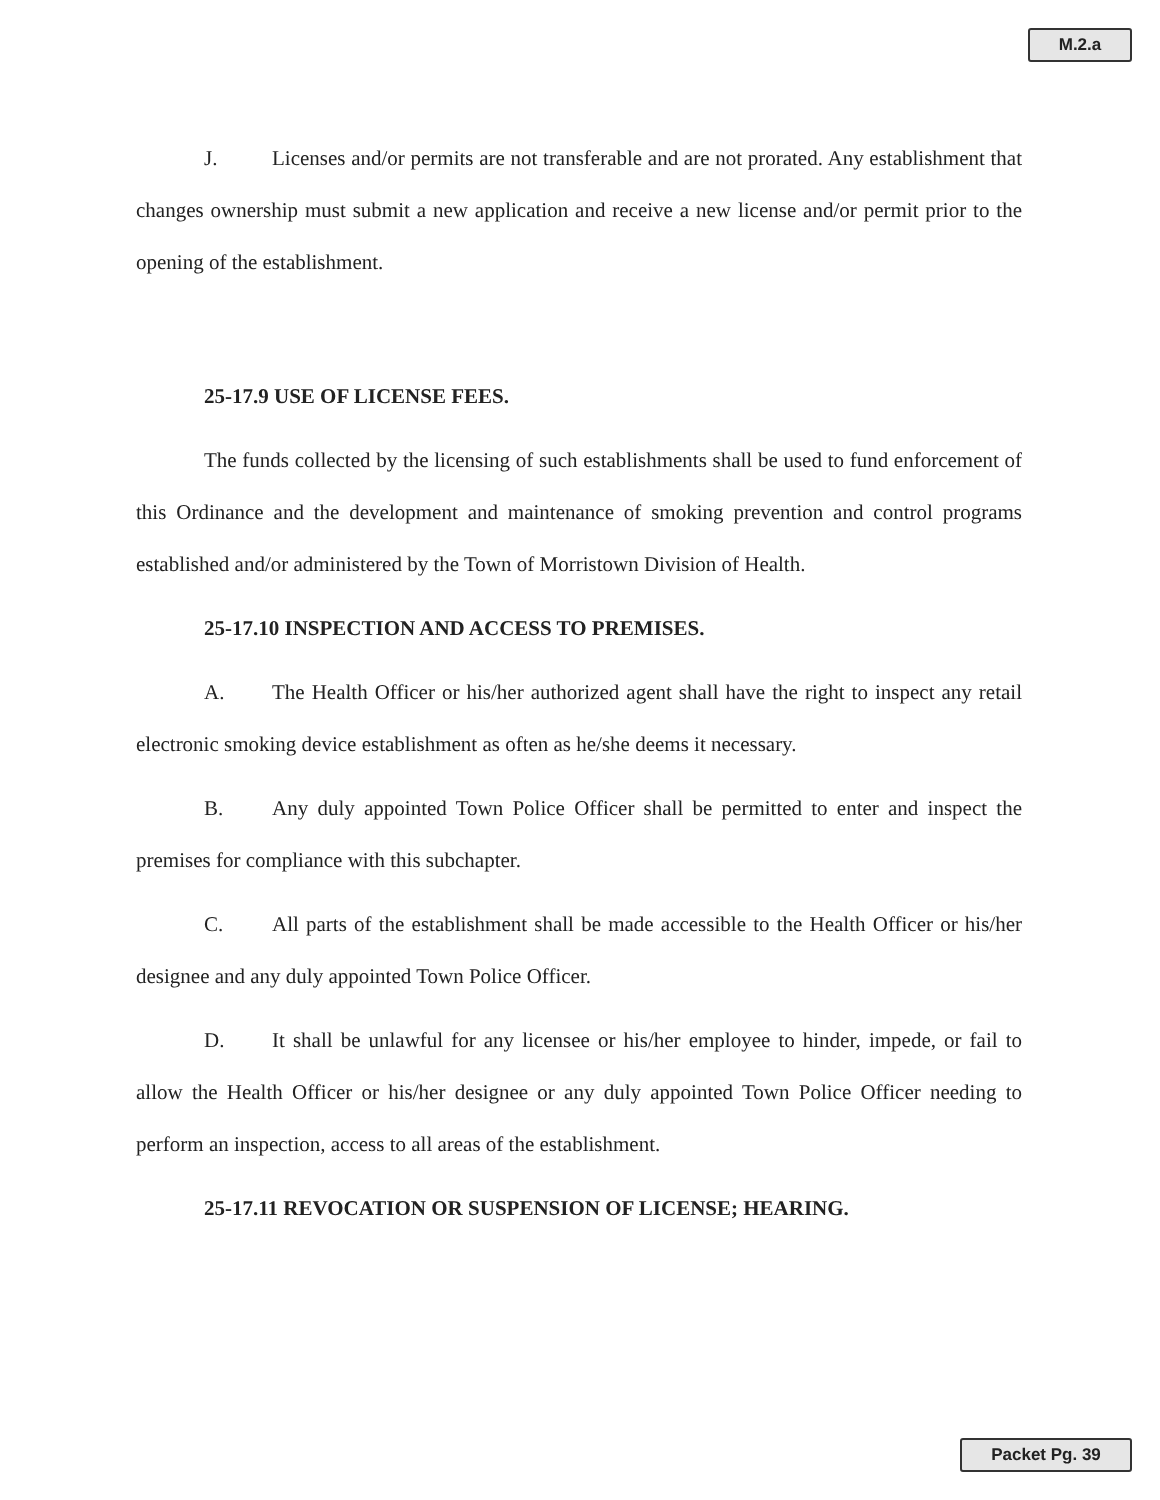M.2.a
J. Licenses and/or permits are not transferable and are not prorated. Any establishment that changes ownership must submit a new application and receive a new license and/or permit prior to the opening of the establishment.
25-17.9 USE OF LICENSE FEES.
The funds collected by the licensing of such establishments shall be used to fund enforcement of this Ordinance and the development and maintenance of smoking prevention and control programs established and/or administered by the Town of Morristown Division of Health.
25-17.10 INSPECTION AND ACCESS TO PREMISES.
A. The Health Officer or his/her authorized agent shall have the right to inspect any retail electronic smoking device establishment as often as he/she deems it necessary.
B. Any duly appointed Town Police Officer shall be permitted to enter and inspect the premises for compliance with this subchapter.
C. All parts of the establishment shall be made accessible to the Health Officer or his/her designee and any duly appointed Town Police Officer.
D. It shall be unlawful for any licensee or his/her employee to hinder, impede, or fail to allow the Health Officer or his/her designee or any duly appointed Town Police Officer needing to perform an inspection, access to all areas of the establishment.
25-17.11 REVOCATION OR SUSPENSION OF LICENSE; HEARING.
Packet Pg. 39